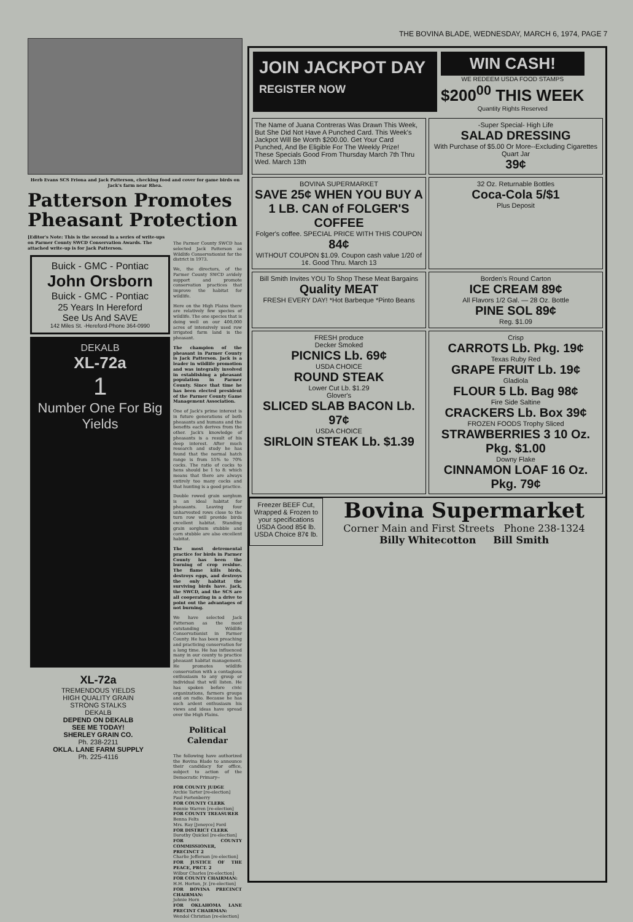THE BOVINA BLADE, WEDNESDAY, MARCH 6, 1974, PAGE 7
Herb Evans SCS Friona and Jack Patterson, checking food and cover for game birds on Jack's farm near Rhea.
Patterson Promotes Pheasant Protection
[Editor's Note: This is the second in a series of write-ups on Parmer County SWCD Conservation Awards. The attached write-up is for Jack Patterson.
Buick - GMC - Pontiac
John Orsborn
Buick - GMC - Pontiac
25 Years In Hereford
See Us And SAVE
142 Miles St. -Hereford-Phone 364-0990
DEKALB
XL-72a
1
Number One For Big Yields
XL-72a
TREMENDOUS YIELDS
HIGH QUALITY GRAIN
STRONG STALKS
DEKALB
DEPEND ON DEKALB
SEE ME TODAY!
SHERLEY GRAIN CO.
Ph. 238-2211
OKLA. LANE FARM SUPPLY
Ph. 225-4116
The Parmer County SWCD has selected Jack Patterson as Wildlife Conservationist for the district in 1973.
We, the directors, of the Parmer County SWCD avidely support and promote conservation practices that improve the habitat for wildlife.
Here on the High Plains there are relatively few species of wildlife. The one species that is doing well on our 400,000 acres of intensively used row irrigated farm land is the pheasant.
The champion of the pheasant in Parmer County is Jack Patterson. Jack is a leader in wildlife promotion and was integrally involved in establishing a pheasant population in Parmer County. Since that time he has been elected president of the Parmer County Game Management Association.
One of Jack's prime interest is in future generations of both pheasants and humans and the benefits each derives from the other. Jack's knowledge of pheasants is a result of his deep interest. After much research and study he has found that the normal hatch range is from 55% to 70% cocks. The ratio of cocks to hens should be 1 to 8: which means that there are always entirely too many cocks and that hunting is a good practice.
Double rowed grain sorghum is an ideal habitat for pheasants. Leaving four unharvested rows close to the turn row will provide birds excellent habitat. Standing grain sorghum stubble and corn stubble are also excellent habitat.
The most detremental practice for birds in Parmer County has been the burning of crop residue. The flame kills birds, destroys eggs, and destroys the only habitat the surviving birds have. Jack, the SWCD, and the SCS are all cooperating in a drive to point out the advantages of not burning.
We have selected Jack Patterson as the most outstanding Wildlife Conservationist in Parmer County. He has been preaching and practicing conservation for a long time. He has influenced many in our county to practice pheasant habitat management. He promotes wildlife conservation with a contagious enthusiasm to any group or individual that will listen. He has spoken before civic organizations, farmers groups and on radio. Because he has such ardent enthusiasm his views and ideas have spread over the High Plains.
Political Calendar
The following have authorized the Bovina Blade to announce their candidacy for office, subject to action of the Democratic Primary--
FOR COUNTY JUDGE
Archie Tarter [re-election]
Paul Fortenberry
FOR COUNTY CLERK
Bonnie Warren [re-election]
FOR COUNTY TREASURER
Benna Felts
Mrs. Ray [Jenoyce] Ford
FOR DISTRICT CLERK
Dorothy Quickel [re-election]
FOR COUNTY COMMISSIONER, PRECINCT 2
Charlie Jefferson [re-election]
FOR JUSTICE OF THE PEACE, PRCT. 2
Wilbur Charles [re-election]
FOR COUNTY CHAIRMAN:
H.H. Horton, Jr. [re-election]
FOR BOVINA PRECINCT CHAIRMAN:
Johnie Horn
FOR OKLAHOMA LANE PRECINT CHAIRMAN:
Wendol Christian [re-election]
JOIN JACKPOT DAY
REGISTER NOW
WIN CASH!
WE REDEEM USDA FOOD STAMPS
$200<sup>00</sup> THIS WEEK
Quantity Rights Reserved
The Name of Juana Contreras Was Drawn This Week, But She Did Not Have A Punched Card. This Week's Jackpot Will Be Worth $200.00. Get Your Card Punched, And Be Eligible For The Weekly Prize!
These Specials Good From Thursday March 7th Thru Wed. March 13th
-Super Special- High Life
SALAD DRESSING
With Purchase of $5.00 Or More--Excluding Cigarettes Quart Jar
39¢
BOVINA SUPERMARKET
SAVE 25¢ WHEN YOU BUY A 1 LB. CAN of FOLGER'S COFFEE
Folger's coffee. SPECIAL PRICE WITH THIS COUPON
84¢
WITHOUT COUPON $1.09. Coupon cash value 1/20 of 1¢. Good Thru. March 13
32 Oz. Returnable Bottles
Coca-Cola 5/$1
Plus Deposit
Bill Smith Invites YOU To Shop These Meat Bargains
Quality MEAT
FRESH EVERY DAY! *Hot Barbeque *Pinto Beans
Borden's Round Carton
ICE CREAM 89¢
All Flavors 1/2 Gal. — 28 Oz. Bottle
PINE SOL 89¢
Reg. $1.09
FRESH produce
Decker Smoked
PICNICS Lb. 69¢
USDA CHOICE
ROUND STEAK
Lower Cut Lb. $1.29
Glover's
SLICED SLAB BACON Lb. 97¢
USDA CHOICE
SIRLOIN STEAK Lb. $1.39
Crisp
CARROTS Lb. Pkg. 19¢
Texas Ruby Red
GRAPE FRUIT Lb. 19¢
Gladiola
FLOUR 5 Lb. Bag 98¢
Fire Side Saltine
CRACKERS Lb. Box 39¢
FROZEN FOODS Trophy Sliced
STRAWBERRIES 3 10 Oz. Pkg. $1.00
Downy Flake
CINNAMON LOAF 16 Oz. Pkg. 79¢
Freezer BEEF Cut, Wrapped & Frozen to your specifications USDA Good 85¢ lb. USDA Choice 87¢ lb.
Bovina Supermarket
Corner Main and First Streets Phone 238-1324
Billy Whitecotton Bill Smith